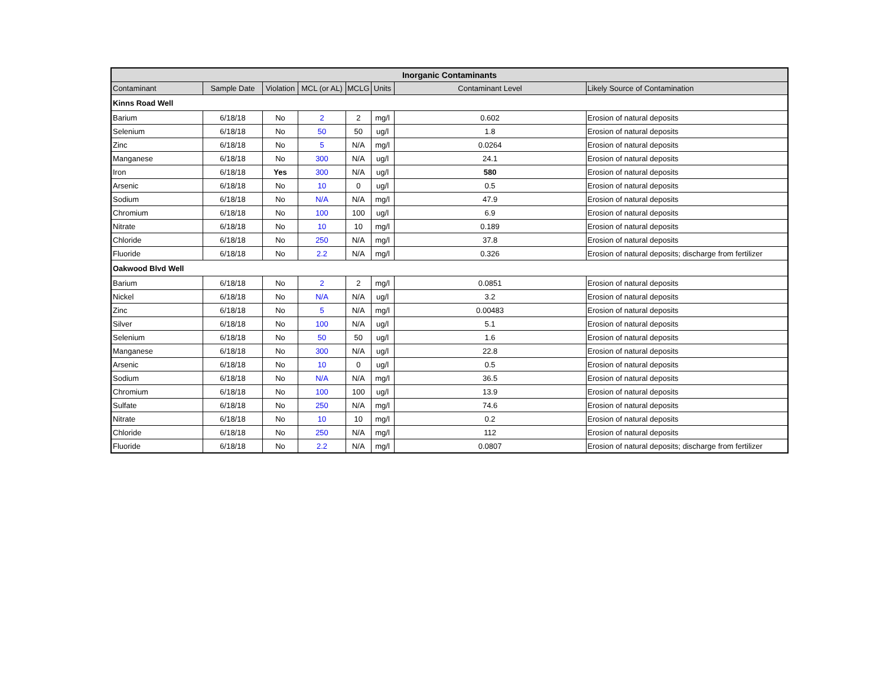| Inorganic Contaminants | | | | | | | |
| --- | --- | --- | --- | --- | --- | --- | --- |
| Contaminant | Sample Date | Violation | MCL (or AL) | MCLG | Units | Contaminant Level | Likely Source of Contamination |
| Kinns Road Well | | | | | | | |
| Barium | 6/18/18 | No | 2 | 2 | mg/l | 0.602 | Erosion of natural deposits |
| Selenium | 6/18/18 | No | 50 | 50 | ug/l | 1.8 | Erosion of natural deposits |
| Zinc | 6/18/18 | No | 5 | N/A | mg/l | 0.0264 | Erosion of natural deposits |
| Manganese | 6/18/18 | No | 300 | N/A | ug/l | 24.1 | Erosion of natural deposits |
| Iron | 6/18/18 | Yes | 300 | N/A | ug/l | 580 | Erosion of natural deposits |
| Arsenic | 6/18/18 | No | 10 | 0 | ug/l | 0.5 | Erosion of natural deposits |
| Sodium | 6/18/18 | No | N/A | N/A | mg/l | 47.9 | Erosion of natural deposits |
| Chromium | 6/18/18 | No | 100 | 100 | ug/l | 6.9 | Erosion of natural deposits |
| Nitrate | 6/18/18 | No | 10 | 10 | mg/l | 0.189 | Erosion of natural deposits |
| Chloride | 6/18/18 | No | 250 | N/A | mg/l | 37.8 | Erosion of natural deposits |
| Fluoride | 6/18/18 | No | 2.2 | N/A | mg/l | 0.326 | Erosion of natural deposits; discharge from fertilizer |
| Oakwood Blvd Well | | | | | | | |
| Barium | 6/18/18 | No | 2 | 2 | mg/l | 0.0851 | Erosion of natural deposits |
| Nickel | 6/18/18 | No | N/A | N/A | ug/l | 3.2 | Erosion of natural deposits |
| Zinc | 6/18/18 | No | 5 | N/A | mg/l | 0.00483 | Erosion of natural deposits |
| Silver | 6/18/18 | No | 100 | N/A | ug/l | 5.1 | Erosion of natural deposits |
| Selenium | 6/18/18 | No | 50 | 50 | ug/l | 1.6 | Erosion of natural deposits |
| Manganese | 6/18/18 | No | 300 | N/A | ug/l | 22.8 | Erosion of natural deposits |
| Arsenic | 6/18/18 | No | 10 | 0 | ug/l | 0.5 | Erosion of natural deposits |
| Sodium | 6/18/18 | No | N/A | N/A | mg/l | 36.5 | Erosion of natural deposits |
| Chromium | 6/18/18 | No | 100 | 100 | ug/l | 13.9 | Erosion of natural deposits |
| Sulfate | 6/18/18 | No | 250 | N/A | mg/l | 74.6 | Erosion of natural deposits |
| Nitrate | 6/18/18 | No | 10 | 10 | mg/l | 0.2 | Erosion of natural deposits |
| Chloride | 6/18/18 | No | 250 | N/A | mg/l | 112 | Erosion of natural deposits |
| Fluoride | 6/18/18 | No | 2.2 | N/A | mg/l | 0.0807 | Erosion of natural deposits; discharge from fertilizer |